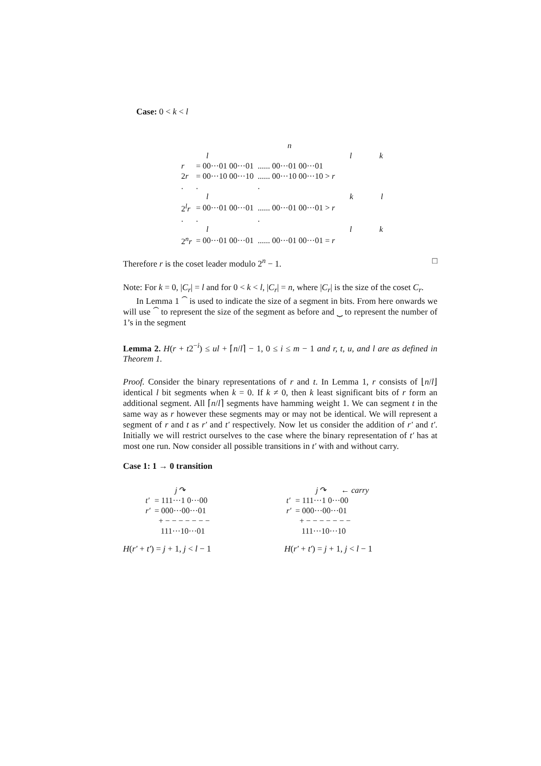Case: 0 < k < l
| | n | |
| | l | l k |
| r | = 00···01 00···01 | ...... 00···01 00···01 |
| 2 r | = 00···10 00···10 | ...... 00···10 00···10 > r |
| . | . | . |
| | l | k l |
| 2<sup>l</sup> r | = 00···01 00···01 | ...... 00···01 00···01 > r |
| . | . | . |
| | l | l k |
| 2<sup>n</sup> r | = 00···01 00···01 | ...... 00···01 00···01 = r |
Therefore r is the coset leader modulo 2<sup>n</sup> − 1. □
Note: For k = 0, |C<sub>r</sub>| = l and for 0 < k < l, |C<sub>r</sub>| = n, where |C<sub>r</sub>| is the size of the coset C<sub>r</sub>.
In Lemma 1 ⏜ is used to indicate the size of a segment in bits. From here onwards we will use ⏜ to represent the size of the segment as before and ⏟ to represent the number of 1’s in the segment
Lemma 2. H(r + t2<sup>−i</sup>) ≤ ul + ⌈n/l⌉ − 1, 0 ≤ i ≤ m − 1 and r, t, u, and l are as defined in Theorem 1.
Proof. Consider the binary representations of r and t. In Lemma 1, r consists of ⌊n/l⌋ identical l bit segments when k = 0. If k ≠ 0, then k least significant bits of r form an additional segment. All ⌈n/l⌉ segments have hamming weight 1. We can segment t in the same way as r however these segments may or may not be identical. We will represent a segment of r and t as r′ and t′ respectively. Now let us consider the addition of r′ and t′. Initially we will restrict ourselves to the case where the binary representation of t′ has at most one run. Now consider all possible transitions in t′ with and without carry.
Case 1: 1 → 0 transition
| | j ↷ |
| t′ | = 111···1 0···00 |
| r′ | = 000···00···01 |
| | + − − − − − − − |
| | 111···10···01 |
H(r′ + t′) = j + 1, j < l − 1
| | j ↷ ← carry |
| t′ | = 111···1 0···00 |
| r′ | = 000···00···01 |
| | + − − − − − − − |
| | 111···10···10 |
H(r′ + t′) = j + 1, j < l − 1